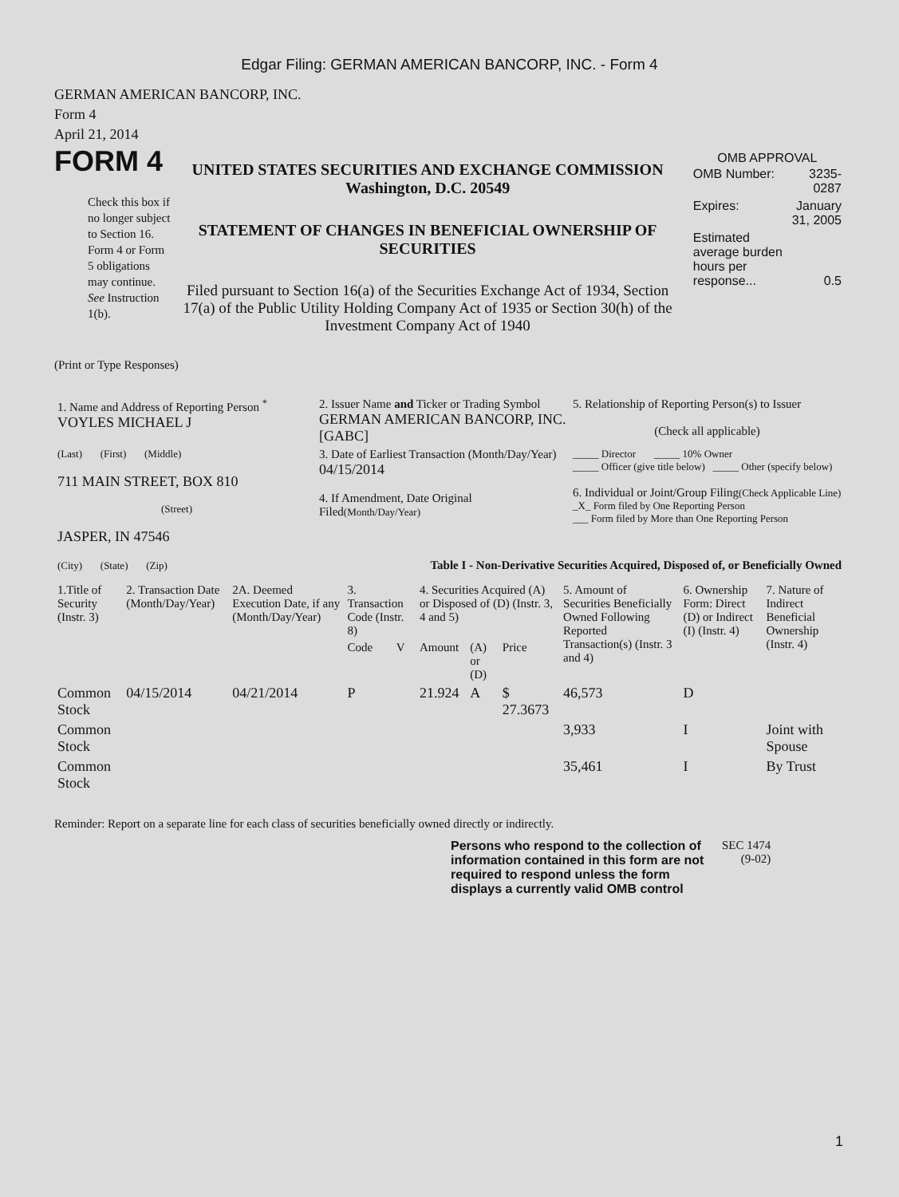Edgar Filing: GERMAN AMERICAN BANCORP, INC. - Form 4
GERMAN AMERICAN BANCORP, INC.
Form 4
April 21, 2014
FORM 4
Check this box if no longer subject to Section 16. Form 4 or Form 5 obligations may continue. See Instruction 1(b).
UNITED STATES SECURITIES AND EXCHANGE COMMISSION
Washington, D.C. 20549
STATEMENT OF CHANGES IN BENEFICIAL OWNERSHIP OF SECURITIES
Filed pursuant to Section 16(a) of the Securities Exchange Act of 1934, Section 17(a) of the Public Utility Holding Company Act of 1935 or Section 30(h) of the Investment Company Act of 1940
OMB APPROVAL
| OMB Number: | 3235-0287 |
| Expires: | January 31, 2005 |
| Estimated average burden hours per response... | 0.5 |
(Print or Type Responses)
| 1. Name and Address of Reporting Person <sup>*</sup> VOYLES MICHAEL J | 2. Issuer Name and Ticker or Trading Symbol GERMAN AMERICAN BANCORP, INC. [GABC] | 5. Relationship of Reporting Person(s) to Issuer (Check all applicable) |
| (Last) (First) (Middle) 711 MAIN STREET, BOX 810 (Street) | 3. Date of Earliest Transaction (Month/Day/Year) 04/15/2014 4. If Amendment, Date Original Filed (Month/Day/Year) | _____ Director _____ 10% Owner _____ Officer (give title below) _____ Other (specify below) 6. Individual or Joint/Group Filing (Check Applicable Line) _X_ Form filed by One Reporting Person ___ Form filed by More than One Reporting Person |
| JASPER, IN 47546 (City) (State) (Zip) | Table I - Non-Derivative Securities Acquired, Disposed of, or Beneficially Owned | |
| 1.Title of Security (Instr. 3) | 2. Transaction Date (Month/Day/Year) | 2A. Deemed Execution Date, if any (Month/Day/Year) | 3. Transaction Code (Instr. 8) | | 4. Securities Acquired (A) or Disposed of (D) (Instr. 3, 4 and 5) | | | 5. Amount of Securities Beneficially Owned Following Reported Transaction(s) (Instr. 3 and 4) | 6. Ownership Form: Direct (D) or Indirect (I) (Instr. 4) | 7. Nature of Indirect Beneficial Ownership (Instr. 4) |
| --- | --- | --- | --- | --- | --- | --- | --- | --- | --- | --- |
| | | | Code | V | Amount | (A) or (D) | Price | | | |
| Common Stock | 04/15/2014 | 04/21/2014 | P | | 21.924 | A | $ 27.3673 | 46,573 | D | |
| Common Stock | | | | | | | | 3,933 | I | Joint with Spouse |
| Common Stock | | | | | | | | 35,461 | I | By Trust |
Reminder: Report on a separate line for each class of securities beneficially owned directly or indirectly.
Persons who respond to the collection of information contained in this form are not required to respond unless the form displays a currently valid OMB control
SEC 1474
(9-02)
1